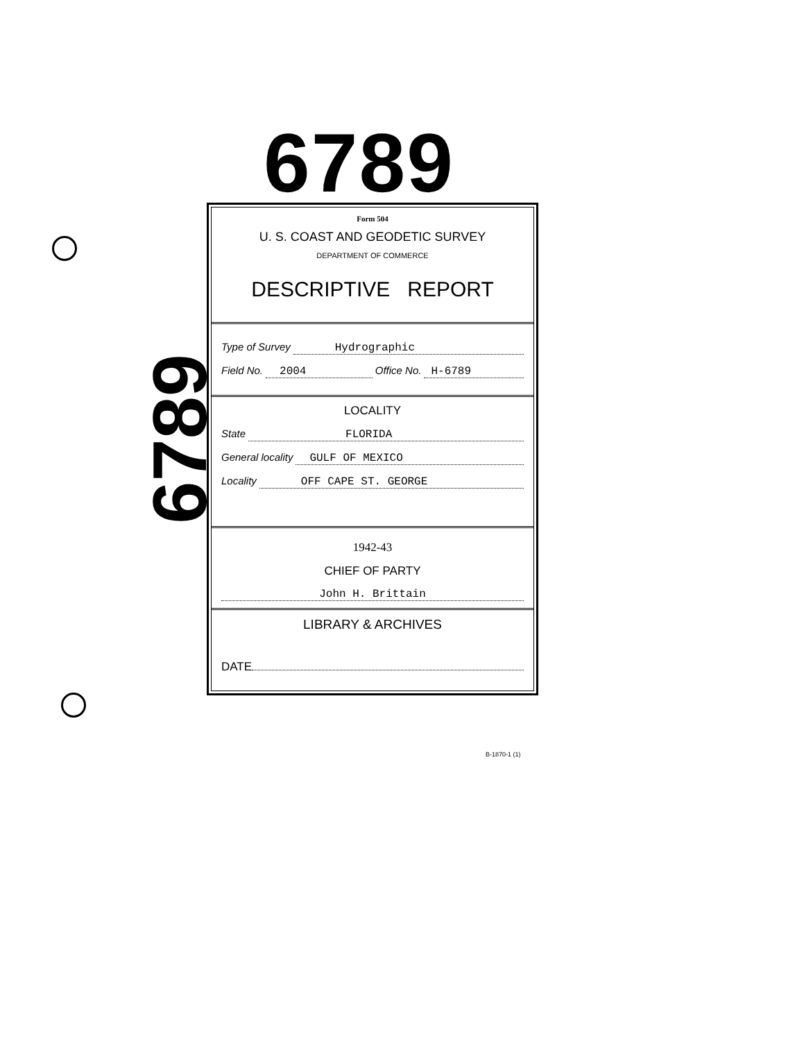6789
6789
Form 504
U. S. COAST AND GEODETIC SURVEY
DEPARTMENT OF COMMERCE
DESCRIPTIVE REPORT
Type of Survey Hydrographic
Field No. 2004 Office No. H-6789
LOCALITY
State FLORIDA
General locality GULF OF MEXICO
Locality OFF CAPE ST. GEORGE
1942-43
CHIEF OF PARTY
John H. Brittain
LIBRARY & ARCHIVES
DATE
B-1870-1 (1)